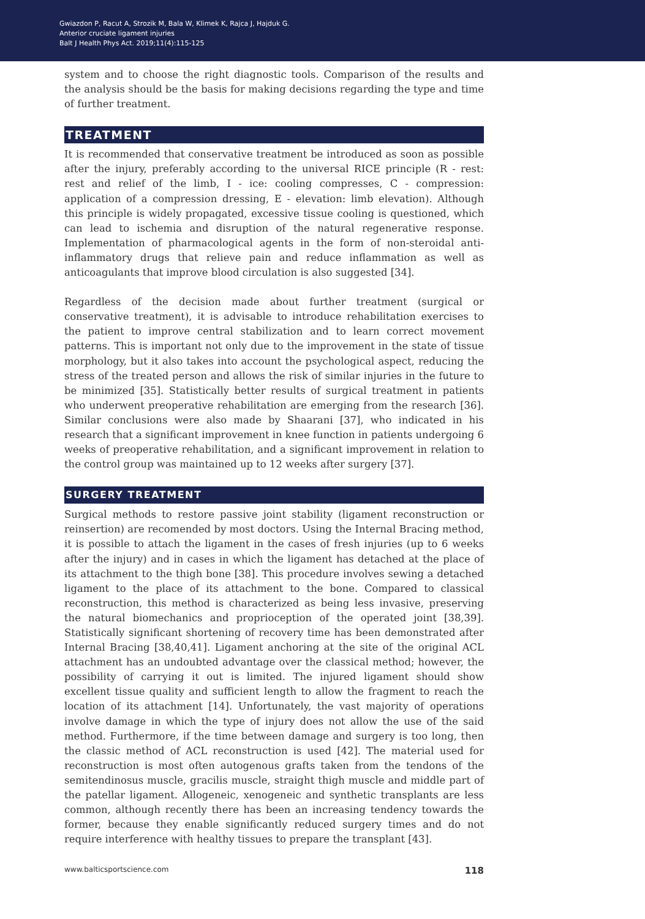Gwiazdon P, Racut A, Strozik M, Bala W, Klimek K, Rajca J, Hajduk G.
Anterior cruciate ligament injuries
Balt J Health Phys Act. 2019;11(4):115-125
system and to choose the right diagnostic tools. Comparison of the results and the analysis should be the basis for making decisions regarding the type and time of further treatment.
TREATMENT
It is recommended that conservative treatment be introduced as soon as possible after the injury, preferably according to the universal RICE principle (R - rest: rest and relief of the limb, I - ice: cooling compresses, C - compression: application of a compression dressing, E - elevation: limb elevation). Although this principle is widely propagated, excessive tissue cooling is questioned, which can lead to ischemia and disruption of the natural regenerative response. Implementation of pharmacological agents in the form of non-steroidal anti-inflammatory drugs that relieve pain and reduce inflammation as well as anticoagulants that improve blood circulation is also suggested [34].
Regardless of the decision made about further treatment (surgical or conservative treatment), it is advisable to introduce rehabilitation exercises to the patient to improve central stabilization and to learn correct movement patterns. This is important not only due to the improvement in the state of tissue morphology, but it also takes into account the psychological aspect, reducing the stress of the treated person and allows the risk of similar injuries in the future to be minimized [35]. Statistically better results of surgical treatment in patients who underwent preoperative rehabilitation are emerging from the research [36]. Similar conclusions were also made by Shaarani [37], who indicated in his research that a significant improvement in knee function in patients undergoing 6 weeks of preoperative rehabilitation, and a significant improvement in relation to the control group was maintained up to 12 weeks after surgery [37].
SURGERY TREATMENT
Surgical methods to restore passive joint stability (ligament reconstruction or reinsertion) are recomended by most doctors. Using the Internal Bracing method, it is possible to attach the ligament in the cases of fresh injuries (up to 6 weeks after the injury) and in cases in which the ligament has detached at the place of its attachment to the thigh bone [38]. This procedure involves sewing a detached ligament to the place of its attachment to the bone. Compared to classical reconstruction, this method is characterized as being less invasive, preserving the natural biomechanics and proprioception of the operated joint [38,39]. Statistically significant shortening of recovery time has been demonstrated after Internal Bracing [38,40,41]. Ligament anchoring at the site of the original ACL attachment has an undoubted advantage over the classical method; however, the possibility of carrying it out is limited. The injured ligament should show excellent tissue quality and sufficient length to allow the fragment to reach the location of its attachment [14]. Unfortunately, the vast majority of operations involve damage in which the type of injury does not allow the use of the said method. Furthermore, if the time between damage and surgery is too long, then the classic method of ACL reconstruction is used [42]. The material used for reconstruction is most often autogenous grafts taken from the tendons of the semitendinosus muscle, gracilis muscle, straight thigh muscle and middle part of the patellar ligament. Allogeneic, xenogeneic and synthetic transplants are less common, although recently there has been an increasing tendency towards the former, because they enable significantly reduced surgery times and do not require interference with healthy tissues to prepare the transplant [43].
www.balticsportscience.com 118